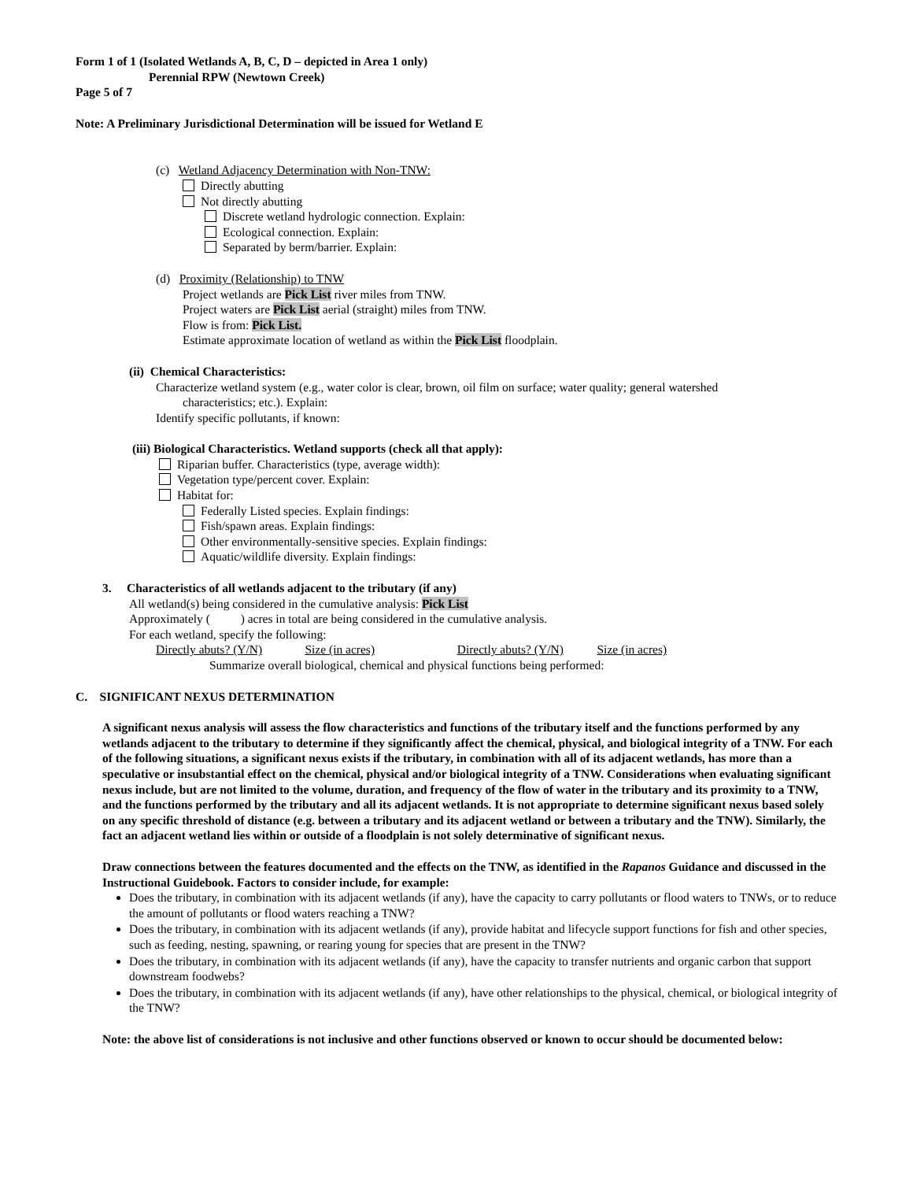Form 1 of 1 (Isolated Wetlands A, B, C, D – depicted in Area 1 only)
Perennial RPW (Newtown Creek)
Page 5 of 7
Note: A Preliminary Jurisdictional Determination will be issued for Wetland E
(c) Wetland Adjacency Determination with Non-TNW:
Directly abutting
Not directly abutting
Discrete wetland hydrologic connection. Explain:
Ecological connection. Explain:
Separated by berm/barrier. Explain:
(d) Proximity (Relationship) to TNW
Project wetlands are Pick List river miles from TNW.
Project waters are Pick List aerial (straight) miles from TNW.
Flow is from: Pick List.
Estimate approximate location of wetland as within the Pick List floodplain.
(ii) Chemical Characteristics:
Characterize wetland system (e.g., water color is clear, brown, oil film on surface; water quality; general watershed
characteristics; etc.). Explain:
Identify specific pollutants, if known:
(iii) Biological Characteristics. Wetland supports (check all that apply):
Riparian buffer. Characteristics (type, average width):
Vegetation type/percent cover. Explain:
Habitat for:
Federally Listed species. Explain findings:
Fish/spawn areas. Explain findings:
Other environmentally-sensitive species. Explain findings:
Aquatic/wildlife diversity. Explain findings:
3. Characteristics of all wetlands adjacent to the tributary (if any)
All wetland(s) being considered in the cumulative analysis: Pick List
Approximately ( ) acres in total are being considered in the cumulative analysis.
For each wetland, specify the following:
Directly abuts? (Y/N) Size (in acres) Directly abuts? (Y/N) Size (in acres)
Summarize overall biological, chemical and physical functions being performed:
C. SIGNIFICANT NEXUS DETERMINATION
A significant nexus analysis will assess the flow characteristics and functions of the tributary itself and the functions performed by any wetlands adjacent to the tributary to determine if they significantly affect the chemical, physical, and biological integrity of a TNW. For each of the following situations, a significant nexus exists if the tributary, in combination with all of its adjacent wetlands, has more than a speculative or insubstantial effect on the chemical, physical and/or biological integrity of a TNW. Considerations when evaluating significant nexus include, but are not limited to the volume, duration, and frequency of the flow of water in the tributary and its proximity to a TNW, and the functions performed by the tributary and all its adjacent wetlands. It is not appropriate to determine significant nexus based solely on any specific threshold of distance (e.g. between a tributary and its adjacent wetland or between a tributary and the TNW). Similarly, the fact an adjacent wetland lies within or outside of a floodplain is not solely determinative of significant nexus.
Draw connections between the features documented and the effects on the TNW, as identified in the Rapanos Guidance and discussed in the Instructional Guidebook. Factors to consider include, for example:
Does the tributary, in combination with its adjacent wetlands (if any), have the capacity to carry pollutants or flood waters to TNWs, or to reduce the amount of pollutants or flood waters reaching a TNW?
Does the tributary, in combination with its adjacent wetlands (if any), provide habitat and lifecycle support functions for fish and other species, such as feeding, nesting, spawning, or rearing young for species that are present in the TNW?
Does the tributary, in combination with its adjacent wetlands (if any), have the capacity to transfer nutrients and organic carbon that support downstream foodwebs?
Does the tributary, in combination with its adjacent wetlands (if any), have other relationships to the physical, chemical, or biological integrity of the TNW?
Note: the above list of considerations is not inclusive and other functions observed or known to occur should be documented below: